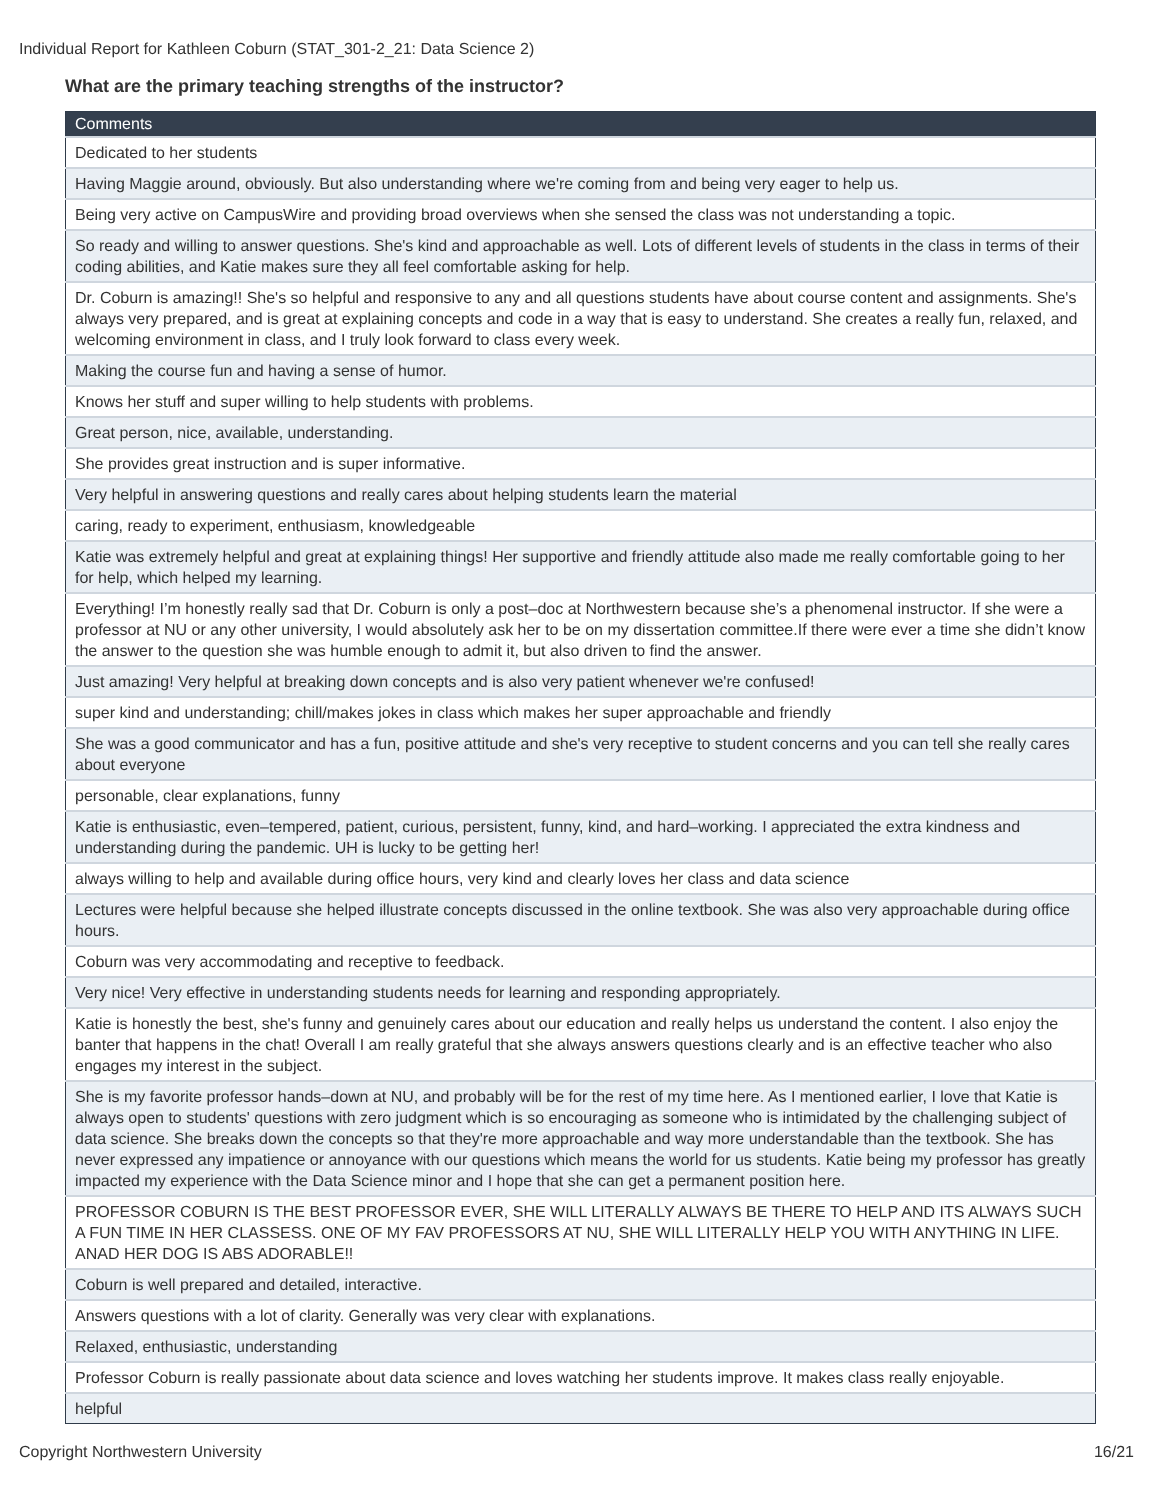Individual Report for Kathleen Coburn (STAT_301-2_21: Data Science 2)
What are the primary teaching strengths of the instructor?
| Comments |
| --- |
| Dedicated to her students |
| Having Maggie around, obviously. But also understanding where we're coming from and being very eager to help us. |
| Being very active on CampusWire and providing broad overviews when she sensed the class was not understanding a topic. |
| So ready and willing to answer questions. She's kind and approachable as well. Lots of different levels of students in the class in terms of their coding abilities, and Katie makes sure they all feel comfortable asking for help. |
| Dr. Coburn is amazing!! She's so helpful and responsive to any and all questions students have about course content and assignments. She's always very prepared, and is great at explaining concepts and code in a way that is easy to understand. She creates a really fun, relaxed, and welcoming environment in class, and I truly look forward to class every week. |
| Making the course fun and having a sense of humor. |
| Knows her stuff and super willing to help students with problems. |
| Great person, nice, available, understanding. |
| She provides great instruction and is super informative. |
| Very helpful in answering questions and really cares about helping students learn the material |
| caring, ready to experiment, enthusiasm, knowledgeable |
| Katie was extremely helpful and great at explaining things! Her supportive and friendly attitude also made me really comfortable going to her for help, which helped my learning. |
| Everything! I’m honestly really sad that Dr. Coburn is only a post–doc at Northwestern because she’s a phenomenal instructor. If she were a professor at NU or any other university, I would absolutely ask her to be on my dissertation committee.If there were ever a time she didn’t know the answer to the question she was humble enough to admit it, but also driven to find the answer. |
| Just amazing! Very helpful at breaking down concepts and is also very patient whenever we're confused! |
| super kind and understanding; chill/makes jokes in class which makes her super approachable and friendly |
| She was a good communicator and has a fun, positive attitude and she's very receptive to student concerns and you can tell she really cares about everyone |
| personable, clear explanations, funny |
| Katie is enthusiastic, even–tempered, patient, curious, persistent, funny, kind, and hard–working. I appreciated the extra kindness and understanding during the pandemic. UH is lucky to be getting her! |
| always willing to help and available during office hours, very kind and clearly loves her class and data science |
| Lectures were helpful because she helped illustrate concepts discussed in the online textbook. She was also very approachable during office hours. |
| Coburn was very accommodating and receptive to feedback. |
| Very nice! Very effective in understanding students needs for learning and responding appropriately. |
| Katie is honestly the best, she's funny and genuinely cares about our education and really helps us understand the content. I also enjoy the banter that happens in the chat! Overall I am really grateful that she always answers questions clearly and is an effective teacher who also engages my interest in the subject. |
| She is my favorite professor hands–down at NU, and probably will be for the rest of my time here. As I mentioned earlier, I love that Katie is always open to students' questions with zero judgment which is so encouraging as someone who is intimidated by the challenging subject of data science. She breaks down the concepts so that they're more approachable and way more understandable than the textbook. She has never expressed any impatience or annoyance with our questions which means the world for us students. Katie being my professor has greatly impacted my experience with the Data Science minor and I hope that she can get a permanent position here. |
| PROFESSOR COBURN IS THE BEST PROFESSOR EVER, SHE WILL LITERALLY ALWAYS BE THERE TO HELP AND ITS ALWAYS SUCH A FUN TIME IN HER CLASSESS. ONE OF MY FAV PROFESSORS AT NU, SHE WILL LITERALLY HELP YOU WITH ANYTHING IN LIFE. ANAD HER DOG IS ABS ADORABLE!! |
| Coburn is well prepared and detailed, interactive. |
| Answers questions with a lot of clarity. Generally was very clear with explanations. |
| Relaxed, enthusiastic, understanding |
| Professor Coburn is really passionate about data science and loves watching her students improve. It makes class really enjoyable. |
| helpful |
Copyright Northwestern University
16/21